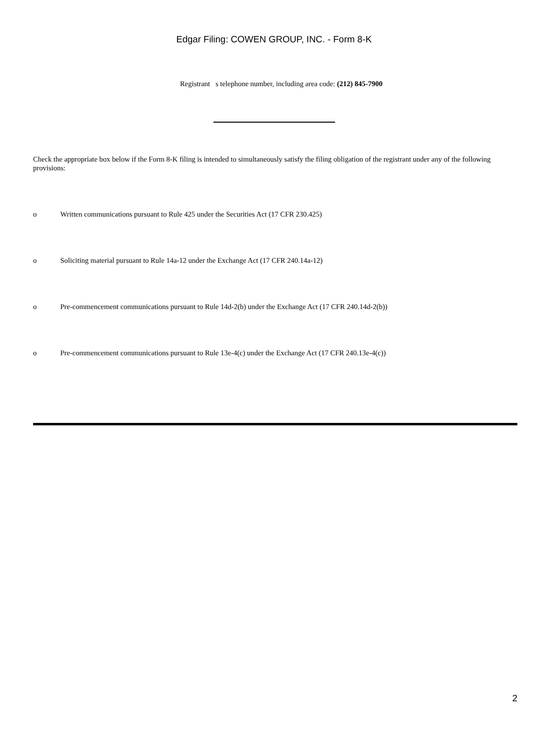Edgar Filing: COWEN GROUP, INC. - Form 8-K
Registrant s telephone number, including area code: (212) 845-7900
Check the appropriate box below if the Form 8-K filing is intended to simultaneously satisfy the filing obligation of the registrant under any of the following provisions:
o Written communications pursuant to Rule 425 under the Securities Act (17 CFR 230.425)
o Soliciting material pursuant to Rule 14a-12 under the Exchange Act (17 CFR 240.14a-12)
o Pre-commencement communications pursuant to Rule 14d-2(b) under the Exchange Act (17 CFR 240.14d-2(b))
o Pre-commencement communications pursuant to Rule 13e-4(c) under the Exchange Act (17 CFR 240.13e-4(c))
2